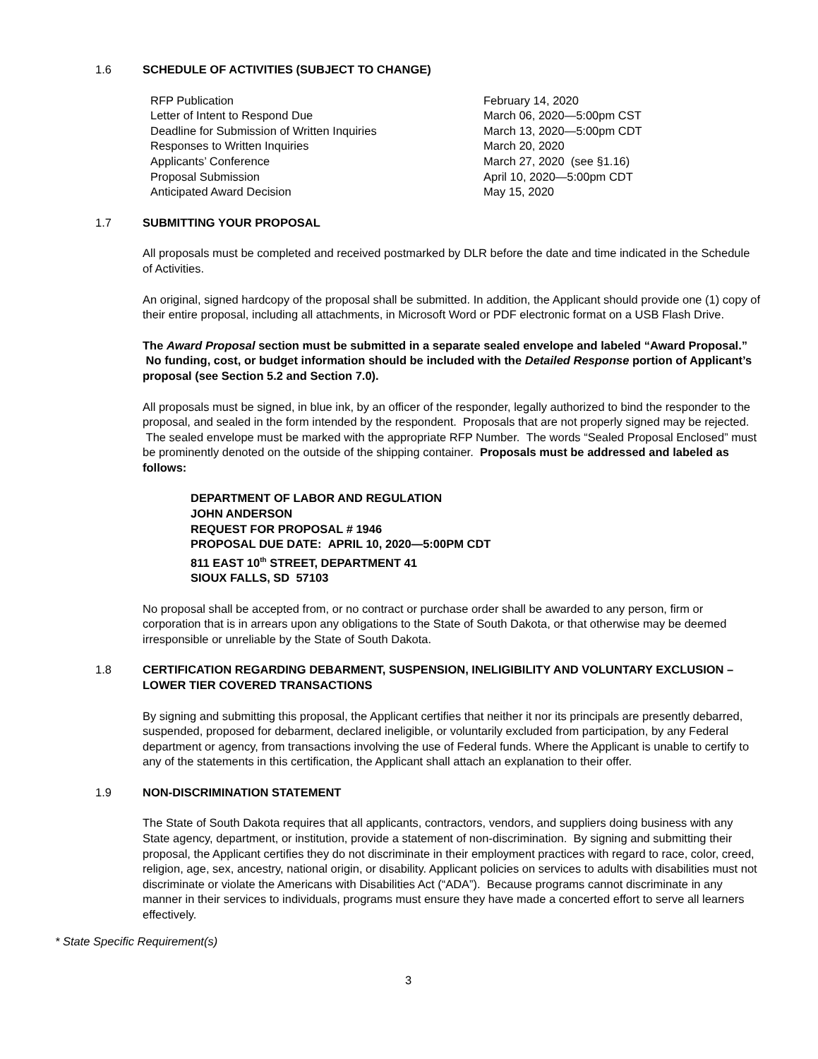1.6 SCHEDULE OF ACTIVITIES (SUBJECT TO CHANGE)
| RFP Publication | February 14, 2020 |
| Letter of Intent to Respond Due | March 06, 2020—5:00pm CST |
| Deadline for Submission of Written Inquiries | March 13, 2020—5:00pm CDT |
| Responses to Written Inquiries | March 20, 2020 |
| Applicants’ Conference | March 27, 2020 (see §1.16) |
| Proposal Submission | April 10, 2020—5:00pm CDT |
| Anticipated Award Decision | May 15, 2020 |
1.7 SUBMITTING YOUR PROPOSAL
All proposals must be completed and received postmarked by DLR before the date and time indicated in the Schedule of Activities.
An original, signed hardcopy of the proposal shall be submitted. In addition, the Applicant should provide one (1) copy of their entire proposal, including all attachments, in Microsoft Word or PDF electronic format on a USB Flash Drive.
The Award Proposal section must be submitted in a separate sealed envelope and labeled “Award Proposal.” No funding, cost, or budget information should be included with the Detailed Response portion of Applicant’s proposal (see Section 5.2 and Section 7.0).
All proposals must be signed, in blue ink, by an officer of the responder, legally authorized to bind the responder to the proposal, and sealed in the form intended by the respondent. Proposals that are not properly signed may be rejected. The sealed envelope must be marked with the appropriate RFP Number. The words “Sealed Proposal Enclosed” must be prominently denoted on the outside of the shipping container. Proposals must be addressed and labeled as follows:
DEPARTMENT OF LABOR AND REGULATION
JOHN ANDERSON
REQUEST FOR PROPOSAL # 1946
PROPOSAL DUE DATE: APRIL 10, 2020—5:00PM CDT
811 EAST 10<sup>th</sup> STREET, DEPARTMENT 41
SIOUX FALLS, SD 57103
No proposal shall be accepted from, or no contract or purchase order shall be awarded to any person, firm or corporation that is in arrears upon any obligations to the State of South Dakota, or that otherwise may be deemed irresponsible or unreliable by the State of South Dakota.
1.8 CERTIFICATION REGARDING DEBARMENT, SUSPENSION, INELIGIBILITY AND VOLUNTARY EXCLUSION – LOWER TIER COVERED TRANSACTIONS
By signing and submitting this proposal, the Applicant certifies that neither it nor its principals are presently debarred, suspended, proposed for debarment, declared ineligible, or voluntarily excluded from participation, by any Federal department or agency, from transactions involving the use of Federal funds. Where the Applicant is unable to certify to any of the statements in this certification, the Applicant shall attach an explanation to their offer.
1.9 NON-DISCRIMINATION STATEMENT
The State of South Dakota requires that all applicants, contractors, vendors, and suppliers doing business with any State agency, department, or institution, provide a statement of non-discrimination. By signing and submitting their proposal, the Applicant certifies they do not discriminate in their employment practices with regard to race, color, creed, religion, age, sex, ancestry, national origin, or disability. Applicant policies on services to adults with disabilities must not discriminate or violate the Americans with Disabilities Act (“ADA”). Because programs cannot discriminate in any manner in their services to individuals, programs must ensure they have made a concerted effort to serve all learners effectively.
* State Specific Requirement(s)
3